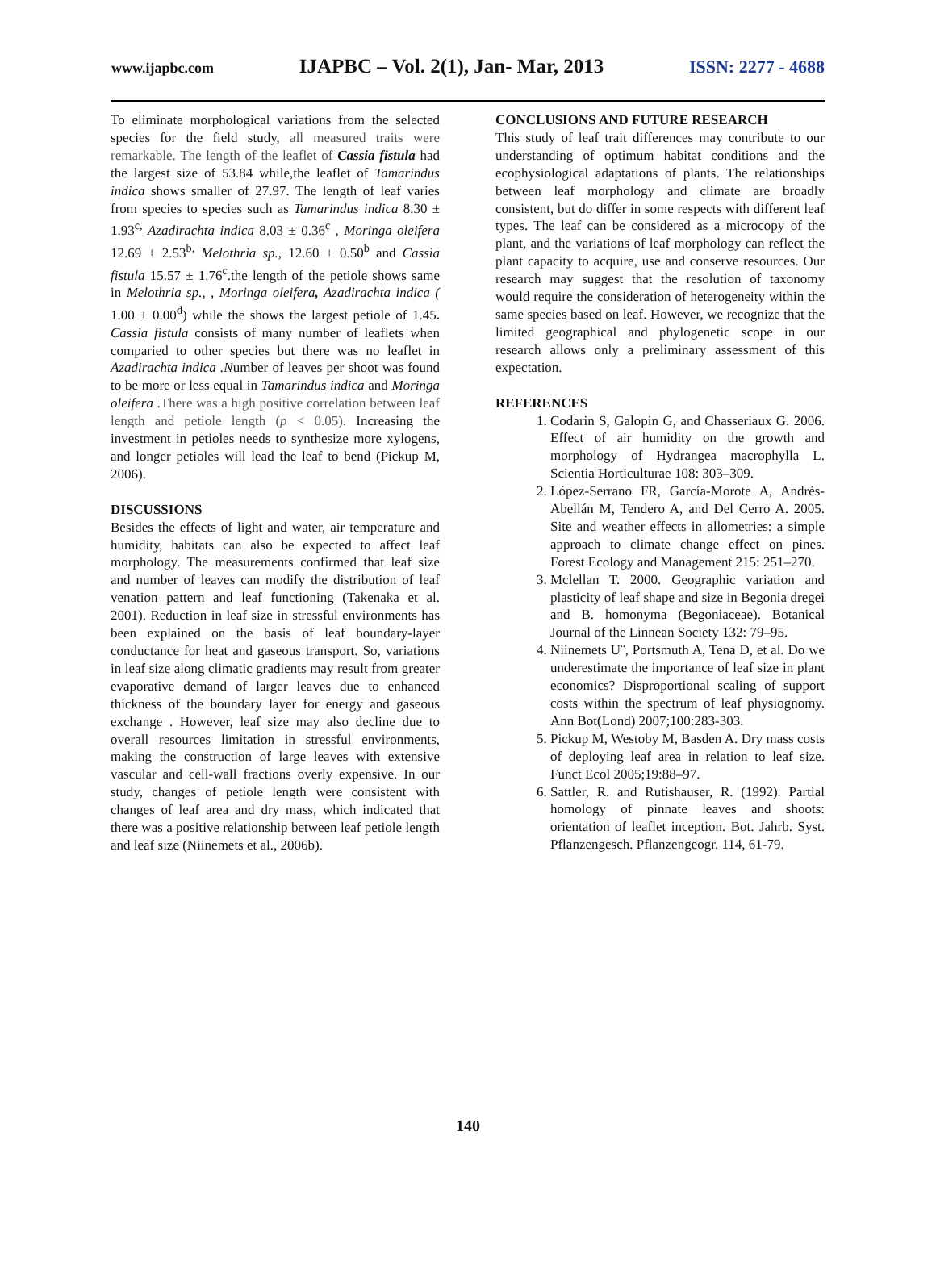www.ijapbc.com IJAPBC – Vol. 2(1), Jan- Mar, 2013 ISSN: 2277 - 4688
To eliminate morphological variations from the selected species for the field study, all measured traits were remarkable. The length of the leaflet of Cassia fistula had the largest size of 53.84 while,the leaflet of Tamarindus indica shows smaller of 27.97. The length of leaf varies from species to species such as Tamarindus indica 8.30 ± 1.93<sup>c,</sup> Azadirachta indica 8.03 ± 0.36<sup>c</sup> , Moringa oleifera 12.69 ± 2.53<sup>b,</sup> Melothria sp., 12.60 ± 0.50<sup>b</sup> and Cassia fistula 15.57 ± 1.76<sup>c</sup>.the length of the petiole shows same in Melothria sp., , Moringa oleifera, Azadirachta indica ( 1.00 ± 0.00<sup>d</sup>) while the shows the largest petiole of 1.45. Cassia fistula consists of many number of leaflets when comparied to other species but there was no leaflet in Azadirachta indica .Number of leaves per shoot was found to be more or less equal in Tamarindus indica and Moringa oleifera .There was a high positive correlation between leaf length and petiole length (p < 0.05). Increasing the investment in petioles needs to synthesize more xylogens, and longer petioles will lead the leaf to bend (Pickup M, 2006).
DISCUSSIONS
Besides the effects of light and water, air temperature and humidity, habitats can also be expected to affect leaf morphology. The measurements confirmed that leaf size and number of leaves can modify the distribution of leaf venation pattern and leaf functioning (Takenaka et al. 2001). Reduction in leaf size in stressful environments has been explained on the basis of leaf boundary-layer conductance for heat and gaseous transport. So, variations in leaf size along climatic gradients may result from greater evaporative demand of larger leaves due to enhanced thickness of the boundary layer for energy and gaseous exchange . However, leaf size may also decline due to overall resources limitation in stressful environments, making the construction of large leaves with extensive vascular and cell-wall fractions overly expensive. In our study, changes of petiole length were consistent with changes of leaf area and dry mass, which indicated that there was a positive relationship between leaf petiole length and leaf size (Niinemets et al., 2006b).
CONCLUSIONS AND FUTURE RESEARCH
This study of leaf trait differences may contribute to our understanding of optimum habitat conditions and the ecophysiological adaptations of plants. The relationships between leaf morphology and climate are broadly consistent, but do differ in some respects with different leaf types. The leaf can be considered as a microcopy of the plant, and the variations of leaf morphology can reflect the plant capacity to acquire, use and conserve resources. Our research may suggest that the resolution of taxonomy would require the consideration of heterogeneity within the same species based on leaf. However, we recognize that the limited geographical and phylogenetic scope in our research allows only a preliminary assessment of this expectation.
REFERENCES
1. Codarin S, Galopin G, and Chasseriaux G. 2006. Effect of air humidity on the growth and morphology of Hydrangea macrophylla L. Scientia Horticulturae 108: 303–309.
2. López-Serrano FR, García-Morote A, Andrés-Abellán M, Tendero A, and Del Cerro A. 2005. Site and weather effects in allometries: a simple approach to climate change effect on pines. Forest Ecology and Management 215: 251–270.
3. Mclellan T. 2000. Geographic variation and plasticity of leaf shape and size in Begonia dregei and B. homonyma (Begoniaceae). Botanical Journal of the Linnean Society 132: 79–95.
4. Niinemets U¨, Portsmuth A, Tena D, et al. Do we underestimate the importance of leaf size in plant economics? Disproportional scaling of support costs within the spectrum of leaf physiognomy. Ann Bot(Lond) 2007;100:283-303.
5. Pickup M, Westoby M, Basden A. Dry mass costs of deploying leaf area in relation to leaf size. Funct Ecol 2005;19:88–97.
6. Sattler, R. and Rutishauser, R. (1992). Partial homology of pinnate leaves and shoots: orientation of leaflet inception. Bot. Jahrb. Syst. Pflanzengesch. Pflanzengeogr. 114, 61-79.
140